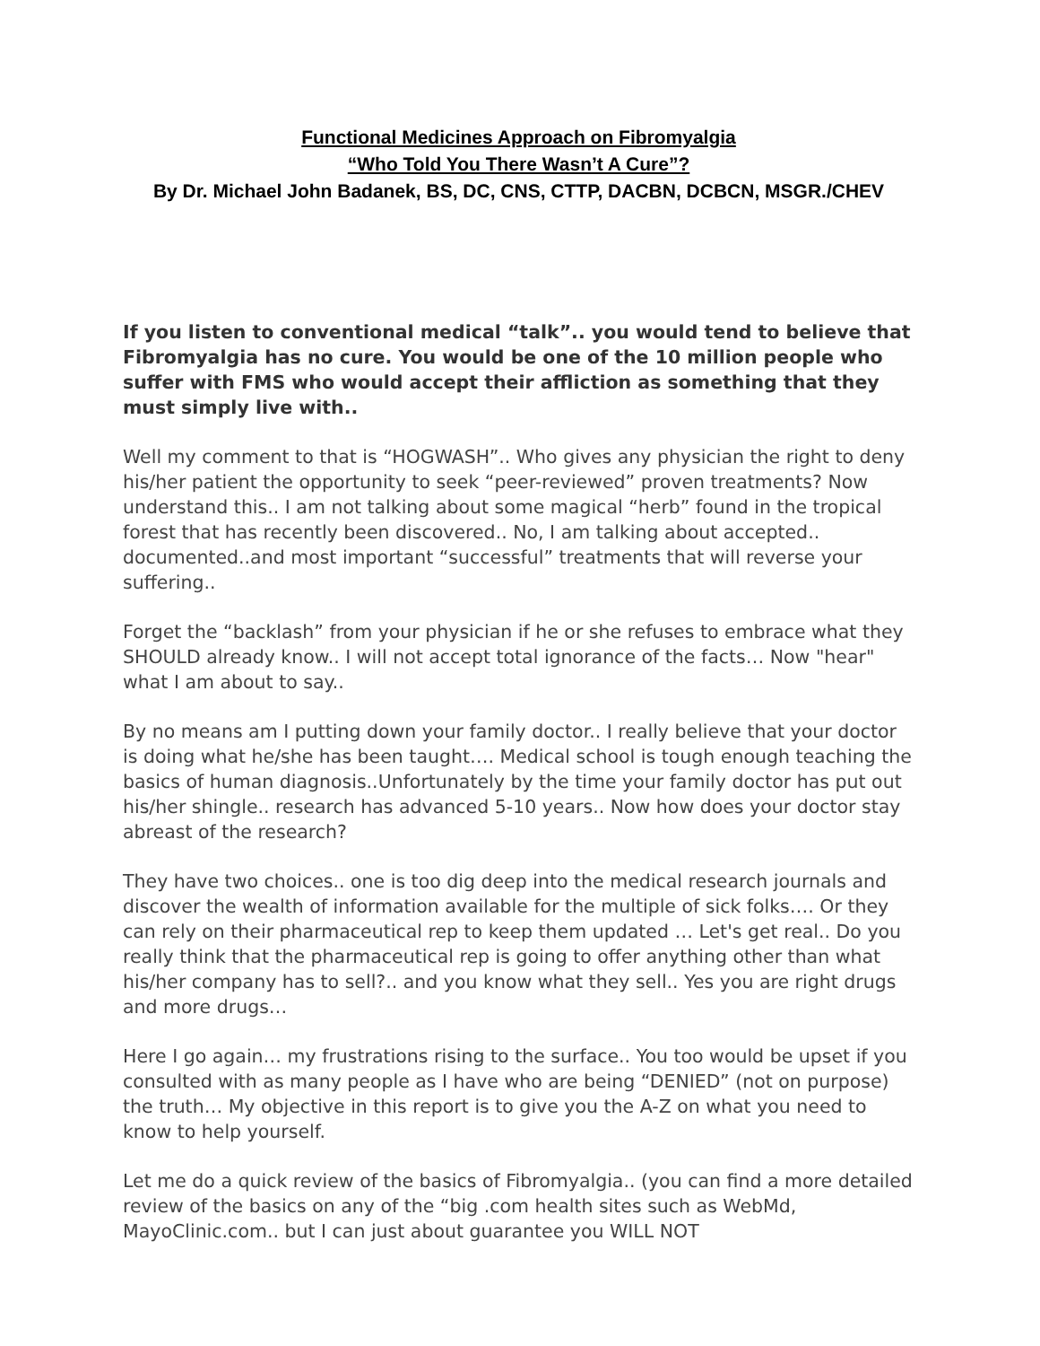Functional Medicines Approach on Fibromyalgia
“Who Told You There Wasn’t A Cure”?
By Dr. Michael John Badanek, BS, DC, CNS, CTTP, DACBN, DCBCN, MSGR./CHEV
If you listen to conventional medical “talk”.. you would tend to believe that Fibromyalgia has no cure. You would be one of the 10 million people who suffer with FMS who would accept their affliction as something that they must simply live with..
Well my comment to that is “HOGWASH”.. Who gives any physician the right to deny his/her patient the opportunity to seek “peer-reviewed” proven treatments? Now understand this.. I am not talking about some magical “herb” found in the tropical forest that has recently been discovered.. No, I am talking about accepted.. documented..and most important “successful” treatments that will reverse your suffering..
Forget the “backlash” from your physician if he or she refuses to embrace what they SHOULD already know.. I will not accept total ignorance of the facts… Now "hear" what I am about to say..
By no means am I putting down your family doctor.. I really believe that your doctor is doing what he/she has been taught…. Medical school is tough enough teaching the basics of human diagnosis..Unfortunately by the time your family doctor has put out his/her shingle.. research has advanced 5-10 years.. Now how does your doctor stay abreast of the research?
They have two choices.. one is too dig deep into the medical research journals and discover the wealth of information available for the multiple of sick folks…. Or they can rely on their pharmaceutical rep to keep them updated … Let's get real.. Do you really think that the pharmaceutical rep is going to offer anything other than what his/her company has to sell?.. and you know what they sell.. Yes you are right drugs and more drugs…
Here I go again… my frustrations rising to the surface.. You too would be upset if you consulted with as many people as I have who are being “DENIED” (not on purpose) the truth… My objective in this report is to give you the A-Z on what you need to know to help yourself.
Let me do a quick review of the basics of Fibromyalgia.. (you can find a more detailed review of the basics on any of the “big .com health sites such as WebMd, MayoClinic.com.. but I can just about guarantee you WILL NOT